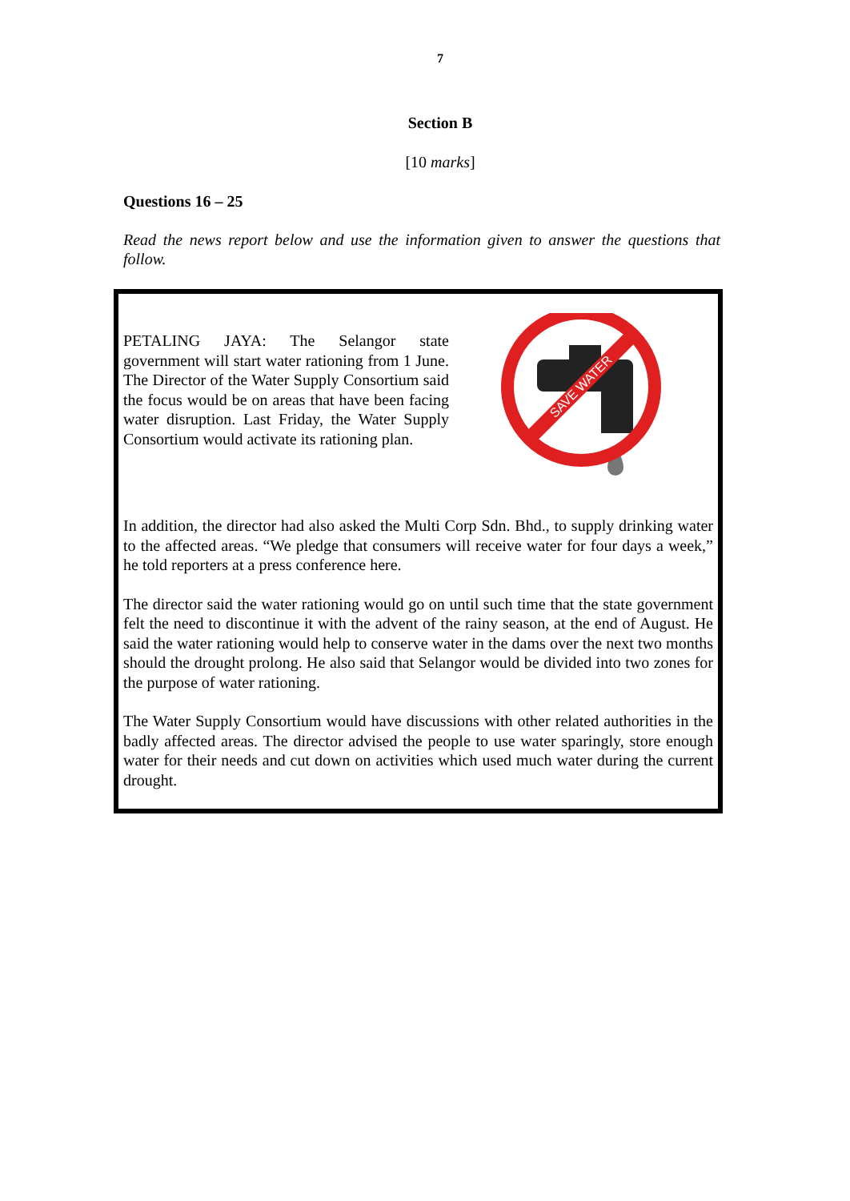7
Section B
[10 marks]
Questions 16 – 25
Read the news report below and use the information given to answer the questions that follow.
PETALING JAYA: The Selangor state government will start water rationing from 1 June. The Director of the Water Supply Consortium said the focus would be on areas that have been facing water disruption. Last Friday, the Water Supply Consortium would activate its rationing plan.
SAVE WATER
In addition, the director had also asked the Multi Corp Sdn. Bhd., to supply drinking water to the affected areas. “We pledge that consumers will receive water for four days a week,” he told reporters at a press conference here.
The director said the water rationing would go on until such time that the state government felt the need to discontinue it with the advent of the rainy season, at the end of August. He said the water rationing would help to conserve water in the dams over the next two months should the drought prolong. He also said that Selangor would be divided into two zones for the purpose of water rationing.
The Water Supply Consortium would have discussions with other related authorities in the badly affected areas. The director advised the people to use water sparingly, store enough water for their needs and cut down on activities which used much water during the current drought.